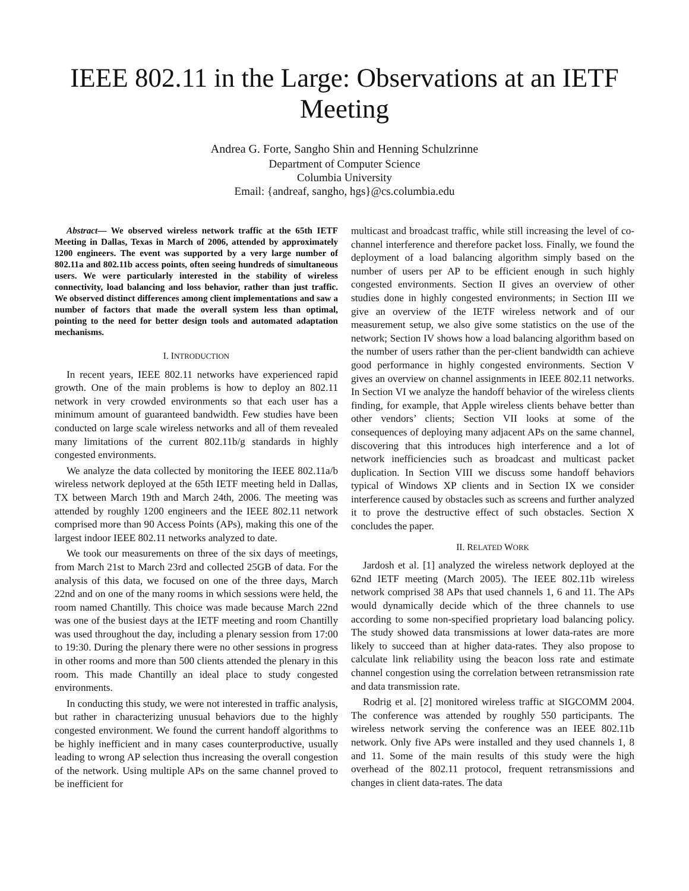IEEE 802.11 in the Large: Observations at an IETF Meeting
Andrea G. Forte, Sangho Shin and Henning Schulzrinne
Department of Computer Science
Columbia University
Email: {andreaf, sangho, hgs}@cs.columbia.edu
Abstract— We observed wireless network traffic at the 65th IETF Meeting in Dallas, Texas in March of 2006, attended by approximately 1200 engineers. The event was supported by a very large number of 802.11a and 802.11b access points, often seeing hundreds of simultaneous users. We were particularly interested in the stability of wireless connectivity, load balancing and loss behavior, rather than just traffic. We observed distinct differences among client implementations and saw a number of factors that made the overall system less than optimal, pointing to the need for better design tools and automated adaptation mechanisms.
I. INTRODUCTION
In recent years, IEEE 802.11 networks have experienced rapid growth. One of the main problems is how to deploy an 802.11 network in very crowded environments so that each user has a minimum amount of guaranteed bandwidth. Few studies have been conducted on large scale wireless networks and all of them revealed many limitations of the current 802.11b/g standards in highly congested environments.
We analyze the data collected by monitoring the IEEE 802.11a/b wireless network deployed at the 65th IETF meeting held in Dallas, TX between March 19th and March 24th, 2006. The meeting was attended by roughly 1200 engineers and the IEEE 802.11 network comprised more than 90 Access Points (APs), making this one of the largest indoor IEEE 802.11 networks analyzed to date.
We took our measurements on three of the six days of meetings, from March 21st to March 23rd and collected 25GB of data. For the analysis of this data, we focused on one of the three days, March 22nd and on one of the many rooms in which sessions were held, the room named Chantilly. This choice was made because March 22nd was one of the busiest days at the IETF meeting and room Chantilly was used throughout the day, including a plenary session from 17:00 to 19:30. During the plenary there were no other sessions in progress in other rooms and more than 500 clients attended the plenary in this room. This made Chantilly an ideal place to study congested environments.
In conducting this study, we were not interested in traffic analysis, but rather in characterizing unusual behaviors due to the highly congested environment. We found the current handoff algorithms to be highly inefficient and in many cases counterproductive, usually leading to wrong AP selection thus increasing the overall congestion of the network. Using multiple APs on the same channel proved to be inefficient for
multicast and broadcast traffic, while still increasing the level of co-channel interference and therefore packet loss. Finally, we found the deployment of a load balancing algorithm simply based on the number of users per AP to be efficient enough in such highly congested environments. Section II gives an overview of other studies done in highly congested environments; in Section III we give an overview of the IETF wireless network and of our measurement setup, we also give some statistics on the use of the network; Section IV shows how a load balancing algorithm based on the number of users rather than the per-client bandwidth can achieve good performance in highly congested environments. Section V gives an overview on channel assignments in IEEE 802.11 networks. In Section VI we analyze the handoff behavior of the wireless clients finding, for example, that Apple wireless clients behave better than other vendors’ clients; Section VII looks at some of the consequences of deploying many adjacent APs on the same channel, discovering that this introduces high interference and a lot of network inefficiencies such as broadcast and multicast packet duplication. In Section VIII we discuss some handoff behaviors typical of Windows XP clients and in Section IX we consider interference caused by obstacles such as screens and further analyzed it to prove the destructive effect of such obstacles. Section X concludes the paper.
II. RELATED WORK
Jardosh et al. [1] analyzed the wireless network deployed at the 62nd IETF meeting (March 2005). The IEEE 802.11b wireless network comprised 38 APs that used channels 1, 6 and 11. The APs would dynamically decide which of the three channels to use according to some non-specified proprietary load balancing policy. The study showed data transmissions at lower data-rates are more likely to succeed than at higher data-rates. They also propose to calculate link reliability using the beacon loss rate and estimate channel congestion using the correlation between retransmission rate and data transmission rate.
Rodrig et al. [2] monitored wireless traffic at SIGCOMM 2004. The conference was attended by roughly 550 participants. The wireless network serving the conference was an IEEE 802.11b network. Only five APs were installed and they used channels 1, 8 and 11. Some of the main results of this study were the high overhead of the 802.11 protocol, frequent retransmissions and changes in client data-rates. The data